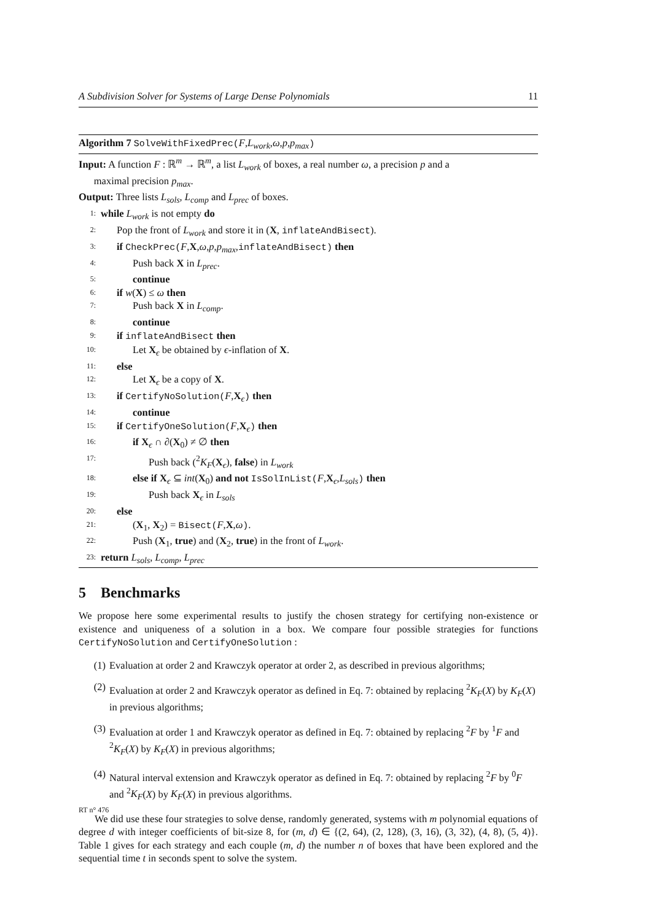A Subdivision Solver for Systems of Large Dense Polynomials 11
Algorithm 7 SolveWithFixedPrec(F,L<sub>work</sub>,ω,p,p<sub>max</sub>)
Input: A function F : ℝ<sup>m</sup> → ℝ<sup>m</sup>, a list L<sub>work</sub> of boxes, a real number ω, a precision p and a
maximal precision p<sub>max</sub>.
Output: Three lists L<sub>sols</sub>, L<sub>comp</sub> and L<sub>prec</sub> of boxes.
1: while L<sub>work</sub> is not empty do
2: Pop the front of L<sub>work</sub> and store it in (X, inflateAndBisect).
3: if CheckPrec(F,X,ω,p,p<sub>max</sub>,inflateAndBisect) then
4: Push back X in L<sub>prec</sub>.
5: continue
6: if w(X) ≤ ω then
7: Push back X in L<sub>comp</sub>.
8: continue
9: if inflateAndBisect then
10: Let X<sub>ϵ</sub> be obtained by ϵ-inflation of X.
11: else
12: Let X<sub>ϵ</sub> be a copy of X.
13: if CertifyNoSolution(F,X<sub>ϵ</sub>) then
14: continue
15: if CertifyOneSolution(F,X<sub>ϵ</sub>) then
16: if X<sub>ϵ</sub> ∩ ∂(X<sub>0</sub>) ≠ ∅ then
17: Push back (<sup>2</sup>K<sub>F</sub>(X<sub>ϵ</sub>), false) in L<sub>work</sub>
18: else if X<sub>ϵ</sub> ⊆ int(X<sub>0</sub>) and not IsSolInList(F,X<sub>ϵ</sub>,L<sub>sols</sub>) then
19: Push back X<sub>ϵ</sub> in L<sub>sols</sub>
20: else
21: (X<sub>1</sub>, X<sub>2</sub>) = Bisect(F,X,ω).
22: Push (X<sub>1</sub>, true) and (X<sub>2</sub>, true) in the front of L<sub>work</sub>.
23: return L<sub>sols</sub>, L<sub>comp</sub>, L<sub>prec</sub>
5 Benchmarks
We propose here some experimental results to justify the chosen strategy for certifying non-existence or existence and uniqueness of a solution in a box. We compare four possible strategies for functions CertifyNoSolution and CertifyOneSolution :
(1) Evaluation at order 2 and Krawczyk operator at order 2, as described in previous algorithms;
(2) Evaluation at order 2 and Krawczyk operator as defined in Eq. 7: obtained by replacing <sup>2</sup>K<sub>F</sub>(X) by K<sub>F</sub>(X) in previous algorithms;
(3) Evaluation at order 1 and Krawczyk operator as defined in Eq. 7: obtained by replacing <sup>2</sup>F by <sup>1</sup>F and <sup>2</sup>K<sub>F</sub>(X) by K<sub>F</sub>(X) in previous algorithms;
(4) Natural interval extension and Krawczyk operator as defined in Eq. 7: obtained by replacing <sup>2</sup>F by <sup>0</sup>F and <sup>2</sup>K<sub>F</sub>(X) by K<sub>F</sub>(X) in previous algorithms.
We did use these four strategies to solve dense, randomly generated, systems with m polynomial equations of degree d with integer coefficients of bit-size 8, for (m, d) ∈ {(2, 64), (2, 128), (3, 16), (3, 32), (4, 8), (5, 4)}. Table 1 gives for each strategy and each couple (m, d) the number n of boxes that have been explored and the sequential time t in seconds spent to solve the system.
RT n° 476